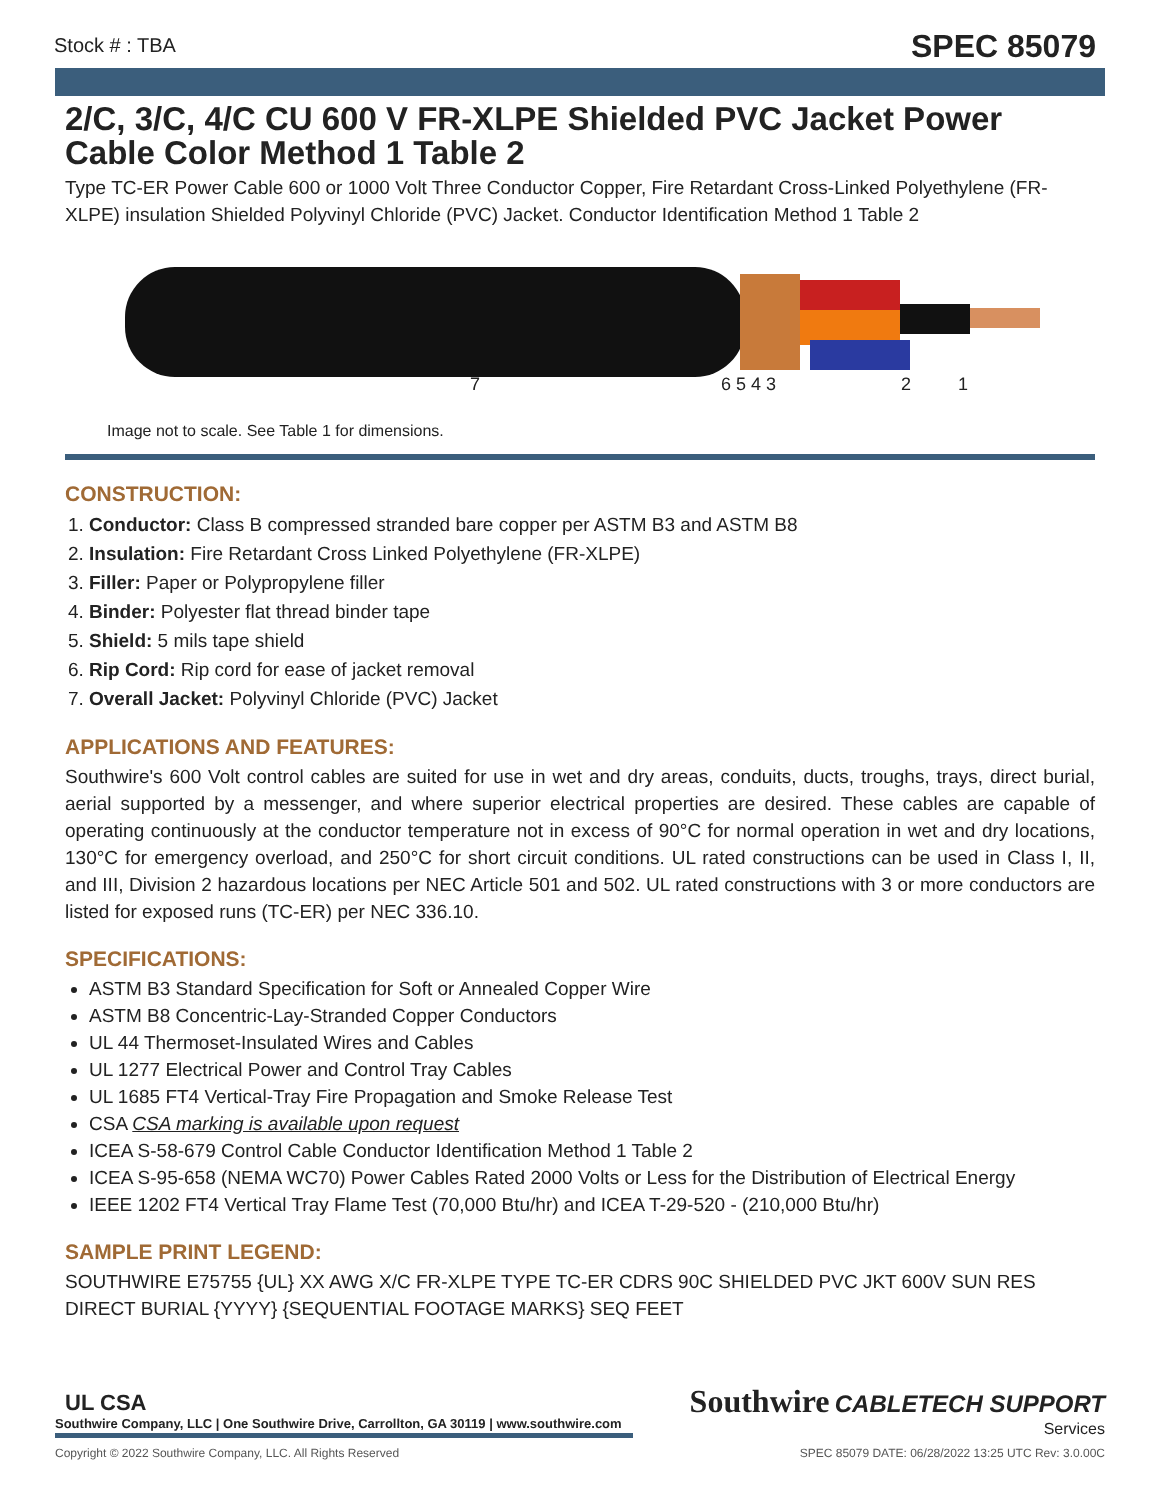Stock # : TBA SPEC 85079
2/C, 3/C, 4/C CU 600 V FR-XLPE Shielded PVC Jacket Power Cable Color Method 1 Table 2
Type TC-ER Power Cable 600 or 1000 Volt Three Conductor Copper, Fire Retardant Cross-Linked Polyethylene (FR-XLPE) insulation Shielded Polyvinyl Chloride (PVC) Jacket. Conductor Identification Method 1 Table 2
7 6 5 4 3 2 1
Image not to scale. See Table 1 for dimensions.
CONSTRUCTION:
1. Conductor: Class B compressed stranded bare copper per ASTM B3 and ASTM B8
2. Insulation: Fire Retardant Cross Linked Polyethylene (FR-XLPE)
3. Filler: Paper or Polypropylene filler
4. Binder: Polyester flat thread binder tape
5. Shield: 5 mils tape shield
6. Rip Cord: Rip cord for ease of jacket removal
7. Overall Jacket: Polyvinyl Chloride (PVC) Jacket
APPLICATIONS AND FEATURES:
Southwire's 600 Volt control cables are suited for use in wet and dry areas, conduits, ducts, troughs, trays, direct burial, aerial supported by a messenger, and where superior electrical properties are desired. These cables are capable of operating continuously at the conductor temperature not in excess of 90°C for normal operation in wet and dry locations, 130°C for emergency overload, and 250°C for short circuit conditions. UL rated constructions can be used in Class I, II, and III, Division 2 hazardous locations per NEC Article 501 and 502. UL rated constructions with 3 or more conductors are listed for exposed runs (TC-ER) per NEC 336.10.
SPECIFICATIONS:
ASTM B3 Standard Specification for Soft or Annealed Copper Wire
ASTM B8 Concentric-Lay-Stranded Copper Conductors
UL 44 Thermoset-Insulated Wires and Cables
UL 1277 Electrical Power and Control Tray Cables
UL 1685 FT4 Vertical-Tray Fire Propagation and Smoke Release Test
CSA CSA marking is available upon request
ICEA S-58-679 Control Cable Conductor Identification Method 1 Table 2
ICEA S-95-658 (NEMA WC70) Power Cables Rated 2000 Volts or Less for the Distribution of Electrical Energy
IEEE 1202 FT4 Vertical Tray Flame Test (70,000 Btu/hr) and ICEA T-29-520 - (210,000 Btu/hr)
SAMPLE PRINT LEGEND:
SOUTHWIRE E75755 {UL} XX AWG X/C FR-XLPE TYPE TC-ER CDRS 90C SHIELDED PVC JKT 600V SUN RES DIRECT BURIAL {YYYY} {SEQUENTIAL FOOTAGE MARKS} SEQ FEET
UL CSA
Southwire Company, LLC | One Southwire Drive, Carrollton, GA 30119 | www.southwire.com
Southwire CABLETECH SUPPORT
Services
Copyright © 2022 Southwire Company, LLC. All Rights Reserved SPEC 85079 DATE: 06/28/2022 13:25 UTC Rev: 3.0.00C